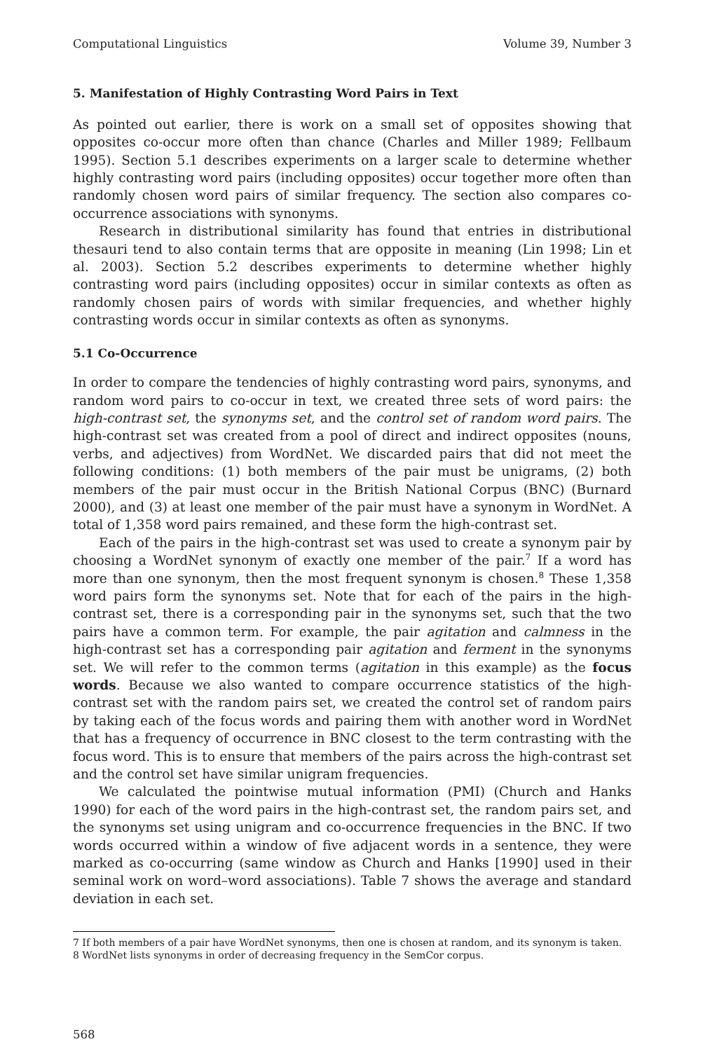Computational Linguistics Volume 39, Number 3
5. Manifestation of Highly Contrasting Word Pairs in Text
As pointed out earlier, there is work on a small set of opposites showing that opposites co-occur more often than chance (Charles and Miller 1989; Fellbaum 1995). Section 5.1 describes experiments on a larger scale to determine whether highly contrasting word pairs (including opposites) occur together more often than randomly chosen word pairs of similar frequency. The section also compares co-occurrence associations with synonyms.
Research in distributional similarity has found that entries in distributional thesauri tend to also contain terms that are opposite in meaning (Lin 1998; Lin et al. 2003). Section 5.2 describes experiments to determine whether highly contrasting word pairs (including opposites) occur in similar contexts as often as randomly chosen pairs of words with similar frequencies, and whether highly contrasting words occur in similar contexts as often as synonyms.
5.1 Co-Occurrence
In order to compare the tendencies of highly contrasting word pairs, synonyms, and random word pairs to co-occur in text, we created three sets of word pairs: the high-contrast set, the synonyms set, and the control set of random word pairs. The high-contrast set was created from a pool of direct and indirect opposites (nouns, verbs, and adjectives) from WordNet. We discarded pairs that did not meet the following conditions: (1) both members of the pair must be unigrams, (2) both members of the pair must occur in the British National Corpus (BNC) (Burnard 2000), and (3) at least one member of the pair must have a synonym in WordNet. A total of 1,358 word pairs remained, and these form the high-contrast set.
Each of the pairs in the high-contrast set was used to create a synonym pair by choosing a WordNet synonym of exactly one member of the pair.<sup>7</sup> If a word has more than one synonym, then the most frequent synonym is chosen.<sup>8</sup> These 1,358 word pairs form the synonyms set. Note that for each of the pairs in the high-contrast set, there is a corresponding pair in the synonyms set, such that the two pairs have a common term. For example, the pair agitation and calmness in the high-contrast set has a corresponding pair agitation and ferment in the synonyms set. We will refer to the common terms (agitation in this example) as the focus words. Because we also wanted to compare occurrence statistics of the high-contrast set with the random pairs set, we created the control set of random pairs by taking each of the focus words and pairing them with another word in WordNet that has a frequency of occurrence in BNC closest to the term contrasting with the focus word. This is to ensure that members of the pairs across the high-contrast set and the control set have similar unigram frequencies.
We calculated the pointwise mutual information (PMI) (Church and Hanks 1990) for each of the word pairs in the high-contrast set, the random pairs set, and the synonyms set using unigram and co-occurrence frequencies in the BNC. If two words occurred within a window of five adjacent words in a sentence, they were marked as co-occurring (same window as Church and Hanks [1990] used in their seminal work on word–word associations). Table 7 shows the average and standard deviation in each set.
7 If both members of a pair have WordNet synonyms, then one is chosen at random, and its synonym is taken.
8 WordNet lists synonyms in order of decreasing frequency in the SemCor corpus.
568